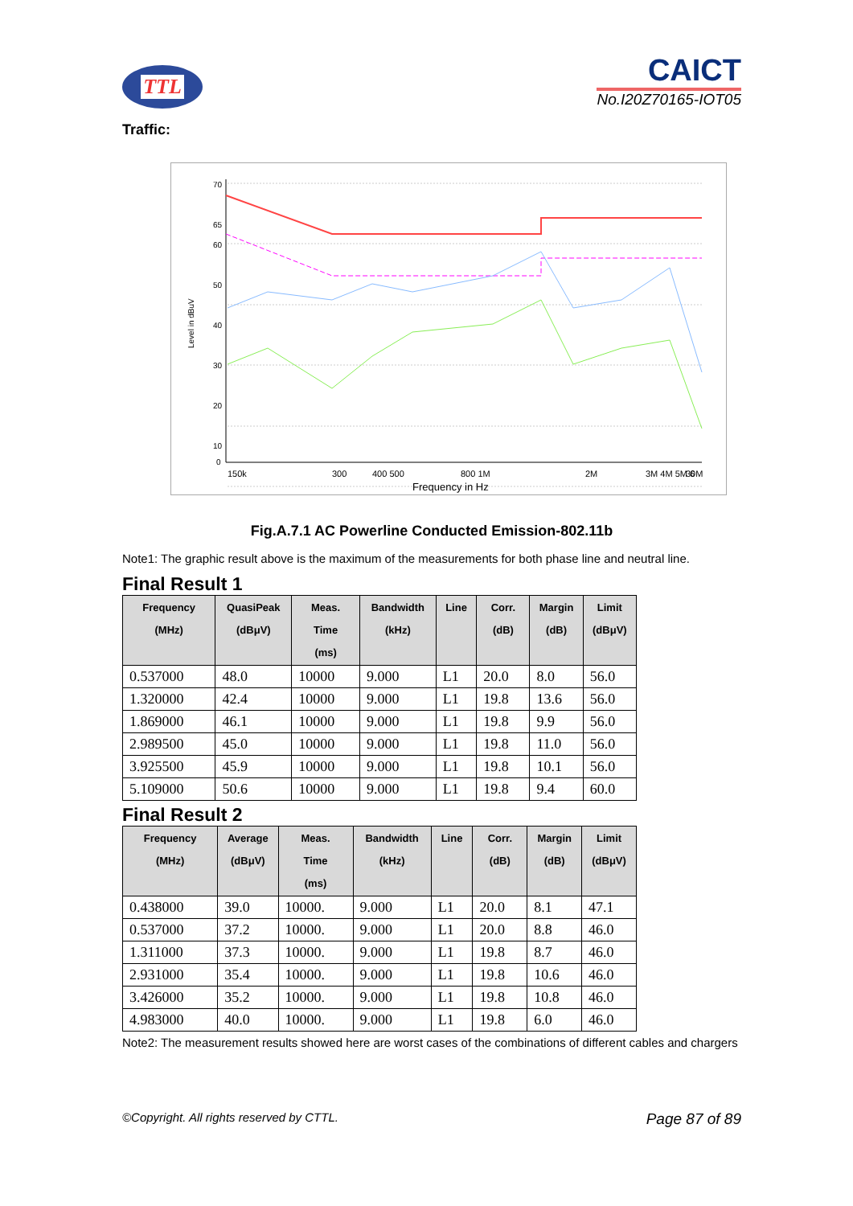TTL
CAICT
No.I20Z70165-IOT05
Traffic:
70
65
60
50
40
30
20
10
0
Level in dBuV
150k
300
400 500
800 1M
2M
3M 4M 5M 6
30M
Frequency in Hz
Fig.A.7.1 AC Powerline Conducted Emission-802.11b
Note1: The graphic result above is the maximum of the measurements for both phase line and neutral line.
Final Result 1
| Frequency (MHz) | QuasiPeak (dBμV) | Meas. Time (ms) | Bandwidth (kHz) | Line | Corr. (dB) | Margin (dB) | Limit (dBμV) |
| --- | --- | --- | --- | --- | --- | --- | --- |
| 0.537000 | 48.0 | 10000 | 9.000 | L1 | 20.0 | 8.0 | 56.0 |
| 1.320000 | 42.4 | 10000 | 9.000 | L1 | 19.8 | 13.6 | 56.0 |
| 1.869000 | 46.1 | 10000 | 9.000 | L1 | 19.8 | 9.9 | 56.0 |
| 2.989500 | 45.0 | 10000 | 9.000 | L1 | 19.8 | 11.0 | 56.0 |
| 3.925500 | 45.9 | 10000 | 9.000 | L1 | 19.8 | 10.1 | 56.0 |
| 5.109000 | 50.6 | 10000 | 9.000 | L1 | 19.8 | 9.4 | 60.0 |
Final Result 2
| Frequency (MHz) | Average (dBμV) | Meas. Time (ms) | Bandwidth (kHz) | Line | Corr. (dB) | Margin (dB) | Limit (dBμV) |
| --- | --- | --- | --- | --- | --- | --- | --- |
| 0.438000 | 39.0 | 10000. | 9.000 | L1 | 20.0 | 8.1 | 47.1 |
| 0.537000 | 37.2 | 10000. | 9.000 | L1 | 20.0 | 8.8 | 46.0 |
| 1.311000 | 37.3 | 10000. | 9.000 | L1 | 19.8 | 8.7 | 46.0 |
| 2.931000 | 35.4 | 10000. | 9.000 | L1 | 19.8 | 10.6 | 46.0 |
| 3.426000 | 35.2 | 10000. | 9.000 | L1 | 19.8 | 10.8 | 46.0 |
| 4.983000 | 40.0 | 10000. | 9.000 | L1 | 19.8 | 6.0 | 46.0 |
Note2: The measurement results showed here are worst cases of the combinations of different cables and chargers
©Copyright. All rights reserved by CTTL. Page 87 of 89